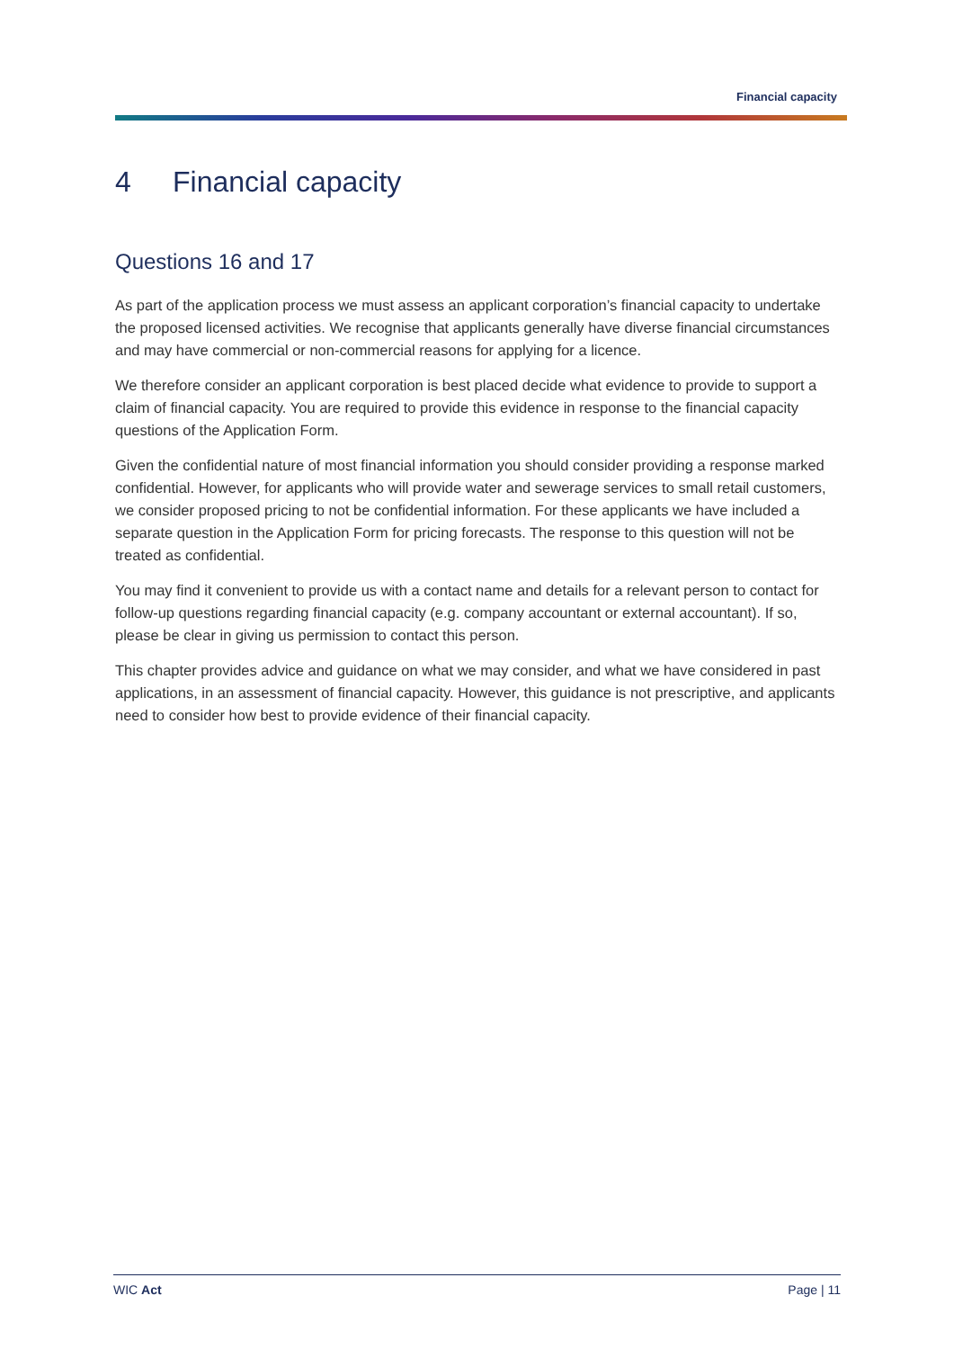Financial capacity
4 Financial capacity
Questions 16 and 17
As part of the application process we must assess an applicant corporation’s financial capacity to undertake the proposed licensed activities. We recognise that applicants generally have diverse financial circumstances and may have commercial or non-commercial reasons for applying for a licence.
We therefore consider an applicant corporation is best placed decide what evidence to provide to support a claim of financial capacity. You are required to provide this evidence in response to the financial capacity questions of the Application Form.
Given the confidential nature of most financial information you should consider providing a response marked confidential. However, for applicants who will provide water and sewerage services to small retail customers, we consider proposed pricing to not be confidential information. For these applicants we have included a separate question in the Application Form for pricing forecasts. The response to this question will not be treated as confidential.
You may find it convenient to provide us with a contact name and details for a relevant person to contact for follow-up questions regarding financial capacity (e.g. company accountant or external accountant). If so, please be clear in giving us permission to contact this person.
This chapter provides advice and guidance on what we may consider, and what we have considered in past applications, in an assessment of financial capacity. However, this guidance is not prescriptive, and applicants need to consider how best to provide evidence of their financial capacity.
WIC Act Page | 11